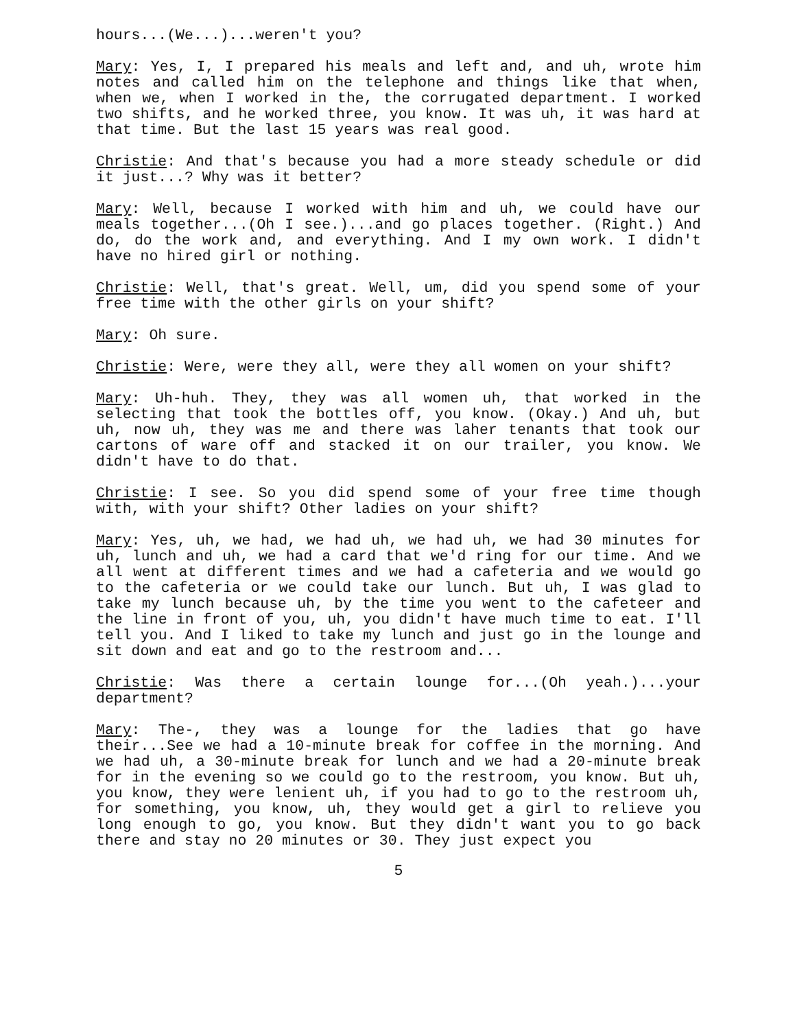hours...(We...)...weren't you?
Mary: Yes, I, I prepared his meals and left and, and uh, wrote him notes and called him on the telephone and things like that when, when we, when I worked in the, the corrugated department. I worked two shifts, and he worked three, you know. It was uh, it was hard at that time. But the last 15 years was real good.
Christie: And that's because you had a more steady schedule or did it just...? Why was it better?
Mary: Well, because I worked with him and uh, we could have our meals together...(Oh I see.)...and go places together. (Right.) And do, do the work and, and everything. And I my own work. I didn't have no hired girl or nothing.
Christie: Well, that's great. Well, um, did you spend some of your free time with the other girls on your shift?
Mary: Oh sure.
Christie: Were, were they all, were they all women on your shift?
Mary: Uh-huh. They, they was all women uh, that worked in the selecting that took the bottles off, you know. (Okay.) And uh, but uh, now uh, they was me and there was laher tenants that took our cartons of ware off and stacked it on our trailer, you know. We didn't have to do that.
Christie: I see. So you did spend some of your free time though with, with your shift? Other ladies on your shift?
Mary: Yes, uh, we had, we had uh, we had uh, we had 30 minutes for uh, lunch and uh, we had a card that we'd ring for our time. And we all went at different times and we had a cafeteria and we would go to the cafeteria or we could take our lunch. But uh, I was glad to take my lunch because uh, by the time you went to the cafeteer and the line in front of you, uh, you didn't have much time to eat. I'll tell you. And I liked to take my lunch and just go in the lounge and sit down and eat and go to the restroom and...
Christie: Was there a certain lounge for...(Oh yeah.)...your department?
Mary: The-, they was a lounge for the ladies that go have their...See we had a 10-minute break for coffee in the morning. And we had uh, a 30-minute break for lunch and we had a 20-minute break for in the evening so we could go to the restroom, you know. But uh, you know, they were lenient uh, if you had to go to the restroom uh, for something, you know, uh, they would get a girl to relieve you long enough to go, you know. But they didn't want you to go back there and stay no 20 minutes or 30. They just expect you
5